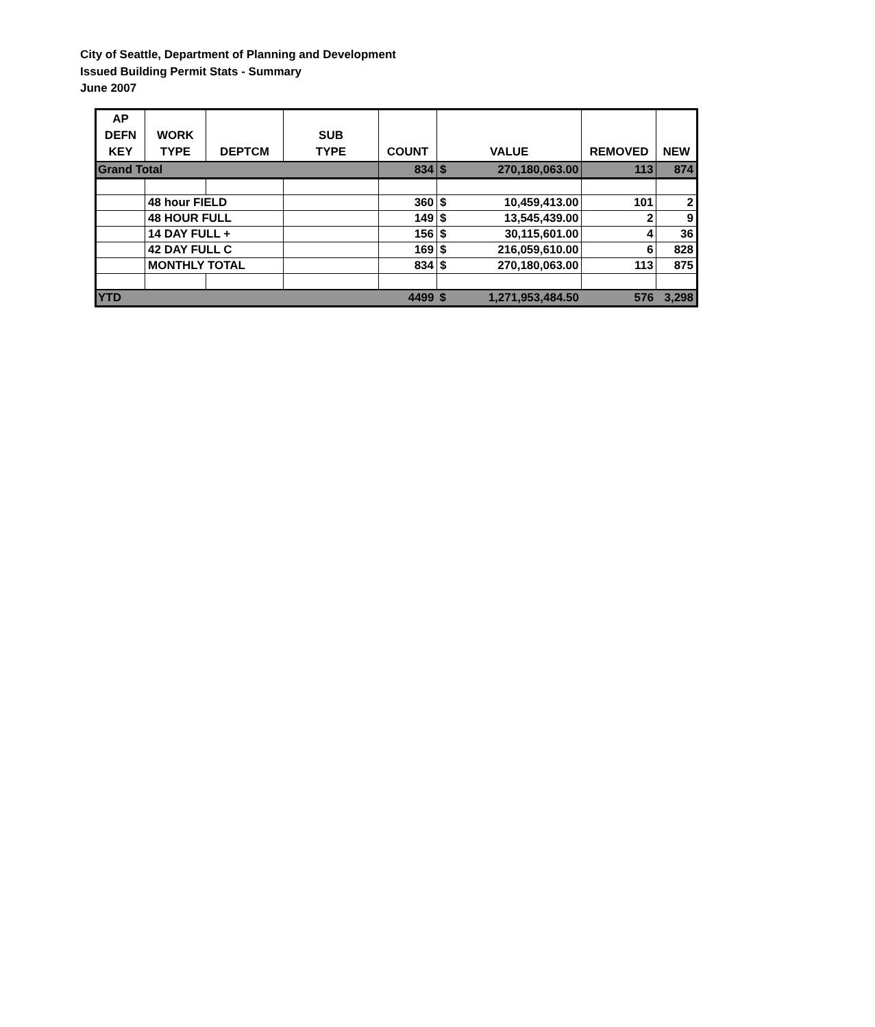City of Seattle, Department of Planning and Development
Issued Building Permit Stats - Summary
June 2007
| AP DEFN KEY | WORK TYPE | DEPTCM | SUB TYPE | COUNT | VALUE | | REMOVED | NEW |
| --- | --- | --- | --- | --- | --- | --- | --- | --- |
| Grand Total | | | | 834 | $ | 270,180,063.00 | 113 | 874 |
| | 48 hour FIELD | | | 360 | $ | 10,459,413.00 | 101 | 2 |
| | 48 HOUR FULL | | | 149 | $ | 13,545,439.00 | 2 | 9 |
| | 14 DAY FULL + | | | 156 | $ | 30,115,601.00 | 4 | 36 |
| | 42 DAY FULL C | | | 169 | $ | 216,059,610.00 | 6 | 828 |
| | MONTHLY TOTAL | | | 834 | $ | 270,180,063.00 | 113 | 875 |
| YTD | | | | 4499 | $ | 1,271,953,484.50 | 576 | 3,298 |